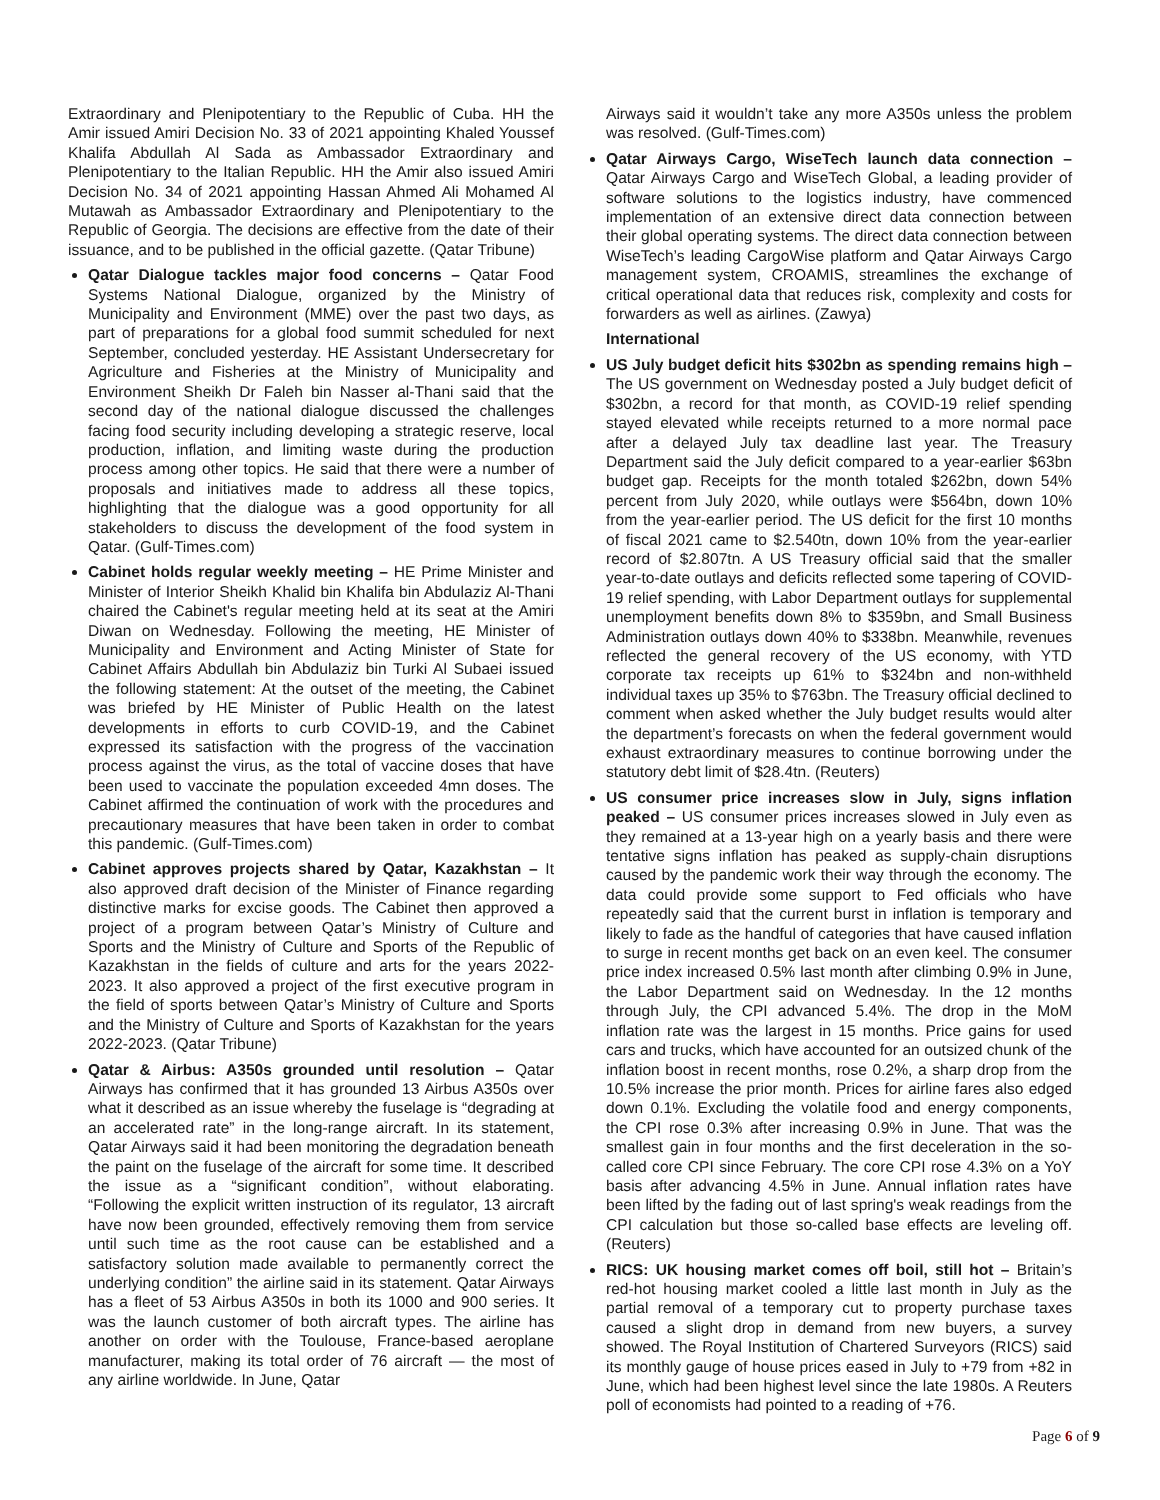Extraordinary and Plenipotentiary to the Republic of Cuba. HH the Amir issued Amiri Decision No. 33 of 2021 appointing Khaled Youssef Khalifa Abdullah Al Sada as Ambassador Extraordinary and Plenipotentiary to the Italian Republic. HH the Amir also issued Amiri Decision No. 34 of 2021 appointing Hassan Ahmed Ali Mohamed Al Mutawah as Ambassador Extraordinary and Plenipotentiary to the Republic of Georgia. The decisions are effective from the date of their issuance, and to be published in the official gazette. (Qatar Tribune)
Qatar Dialogue tackles major food concerns – Qatar Food Systems National Dialogue, organized by the Ministry of Municipality and Environment (MME) over the past two days, as part of preparations for a global food summit scheduled for next September, concluded yesterday. HE Assistant Undersecretary for Agriculture and Fisheries at the Ministry of Municipality and Environment Sheikh Dr Faleh bin Nasser al-Thani said that the second day of the national dialogue discussed the challenges facing food security including developing a strategic reserve, local production, inflation, and limiting waste during the production process among other topics. He said that there were a number of proposals and initiatives made to address all these topics, highlighting that the dialogue was a good opportunity for all stakeholders to discuss the development of the food system in Qatar. (Gulf-Times.com)
Cabinet holds regular weekly meeting – HE Prime Minister and Minister of Interior Sheikh Khalid bin Khalifa bin Abdulaziz Al-Thani chaired the Cabinet's regular meeting held at its seat at the Amiri Diwan on Wednesday. Following the meeting, HE Minister of Municipality and Environment and Acting Minister of State for Cabinet Affairs Abdullah bin Abdulaziz bin Turki Al Subaei issued the following statement: At the outset of the meeting, the Cabinet was briefed by HE Minister of Public Health on the latest developments in efforts to curb COVID-19, and the Cabinet expressed its satisfaction with the progress of the vaccination process against the virus, as the total of vaccine doses that have been used to vaccinate the population exceeded 4mn doses. The Cabinet affirmed the continuation of work with the procedures and precautionary measures that have been taken in order to combat this pandemic. (Gulf-Times.com)
Cabinet approves projects shared by Qatar, Kazakhstan – It also approved draft decision of the Minister of Finance regarding distinctive marks for excise goods. The Cabinet then approved a project of a program between Qatar’s Ministry of Culture and Sports and the Ministry of Culture and Sports of the Republic of Kazakhstan in the fields of culture and arts for the years 2022-2023. It also approved a project of the first executive program in the field of sports between Qatar’s Ministry of Culture and Sports and the Ministry of Culture and Sports of Kazakhstan for the years 2022-2023. (Qatar Tribune)
Qatar & Airbus: A350s grounded until resolution – Qatar Airways has confirmed that it has grounded 13 Airbus A350s over what it described as an issue whereby the fuselage is “degrading at an accelerated rate” in the long-range aircraft. In its statement, Qatar Airways said it had been monitoring the degradation beneath the paint on the fuselage of the aircraft for some time. It described the issue as a “significant condition”, without elaborating. “Following the explicit written instruction of its regulator, 13 aircraft have now been grounded, effectively removing them from service until such time as the root cause can be established and a satisfactory solution made available to permanently correct the underlying condition” the airline said in its statement. Qatar Airways has a fleet of 53 Airbus A350s in both its 1000 and 900 series. It was the launch customer of both aircraft types. The airline has another on order with the Toulouse, France-based aeroplane manufacturer, making its total order of 76 aircraft — the most of any airline worldwide. In June, Qatar
Airways said it wouldn’t take any more A350s unless the problem was resolved. (Gulf-Times.com)
Qatar Airways Cargo, WiseTech launch data connection – Qatar Airways Cargo and WiseTech Global, a leading provider of software solutions to the logistics industry, have commenced implementation of an extensive direct data connection between their global operating systems. The direct data connection between WiseTech’s leading CargoWise platform and Qatar Airways Cargo management system, CROAMIS, streamlines the exchange of critical operational data that reduces risk, complexity and costs for forwarders as well as airlines. (Zawya)
International
US July budget deficit hits $302bn as spending remains high – The US government on Wednesday posted a July budget deficit of $302bn, a record for that month, as COVID-19 relief spending stayed elevated while receipts returned to a more normal pace after a delayed July tax deadline last year. The Treasury Department said the July deficit compared to a year-earlier $63bn budget gap. Receipts for the month totaled $262bn, down 54% percent from July 2020, while outlays were $564bn, down 10% from the year-earlier period. The US deficit for the first 10 months of fiscal 2021 came to $2.540tn, down 10% from the year-earlier record of $2.807tn. A US Treasury official said that the smaller year-to-date outlays and deficits reflected some tapering of COVID-19 relief spending, with Labor Department outlays for supplemental unemployment benefits down 8% to $359bn, and Small Business Administration outlays down 40% to $338bn. Meanwhile, revenues reflected the general recovery of the US economy, with YTD corporate tax receipts up 61% to $324bn and non-withheld individual taxes up 35% to $763bn. The Treasury official declined to comment when asked whether the July budget results would alter the department’s forecasts on when the federal government would exhaust extraordinary measures to continue borrowing under the statutory debt limit of $28.4tn. (Reuters)
US consumer price increases slow in July, signs inflation peaked – US consumer prices increases slowed in July even as they remained at a 13-year high on a yearly basis and there were tentative signs inflation has peaked as supply-chain disruptions caused by the pandemic work their way through the economy. The data could provide some support to Fed officials who have repeatedly said that the current burst in inflation is temporary and likely to fade as the handful of categories that have caused inflation to surge in recent months get back on an even keel. The consumer price index increased 0.5% last month after climbing 0.9% in June, the Labor Department said on Wednesday. In the 12 months through July, the CPI advanced 5.4%. The drop in the MoM inflation rate was the largest in 15 months. Price gains for used cars and trucks, which have accounted for an outsized chunk of the inflation boost in recent months, rose 0.2%, a sharp drop from the 10.5% increase the prior month. Prices for airline fares also edged down 0.1%. Excluding the volatile food and energy components, the CPI rose 0.3% after increasing 0.9% in June. That was the smallest gain in four months and the first deceleration in the so-called core CPI since February. The core CPI rose 4.3% on a YoY basis after advancing 4.5% in June. Annual inflation rates have been lifted by the fading out of last spring's weak readings from the CPI calculation but those so-called base effects are leveling off. (Reuters)
RICS: UK housing market comes off boil, still hot – Britain’s red-hot housing market cooled a little last month in July as the partial removal of a temporary cut to property purchase taxes caused a slight drop in demand from new buyers, a survey showed. The Royal Institution of Chartered Surveyors (RICS) said its monthly gauge of house prices eased in July to +79 from +82 in June, which had been highest level since the late 1980s. A Reuters poll of economists had pointed to a reading of +76.
Page 6 of 9